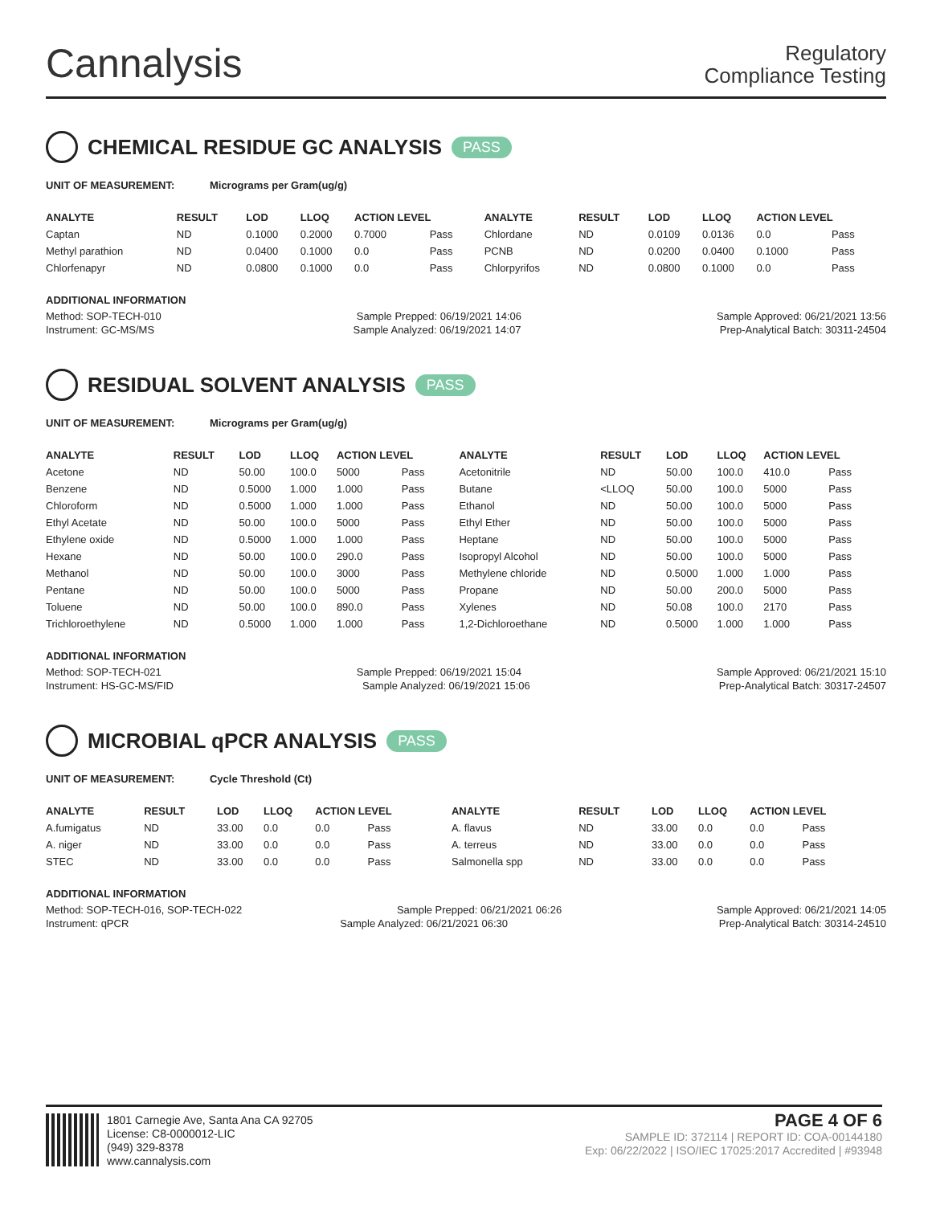Cannalysis
Regulatory
Compliance Testing
CHEMICAL RESIDUE GC ANALYSIS PASS
UNIT OF MEASUREMENT: Micrograms per Gram(ug/g)
| ANALYTE | RESULT | LOD | LLOQ | ACTION LEVEL | | ANALYTE | RESULT | LOD | LLOQ | ACTION LEVEL | |
| --- | --- | --- | --- | --- | --- | --- | --- | --- | --- | --- | --- |
| Captan | ND | 0.1000 | 0.2000 | 0.7000 | Pass | Chlordane | ND | 0.0109 | 0.0136 | 0.0 | Pass |
| Methyl parathion | ND | 0.0400 | 0.1000 | 0.0 | Pass | PCNB | ND | 0.0200 | 0.0400 | 0.1000 | Pass |
| Chlorfenapyr | ND | 0.0800 | 0.1000 | 0.0 | Pass | Chlorpyrifos | ND | 0.0800 | 0.1000 | 0.0 | Pass |
ADDITIONAL INFORMATION
Method: SOP-TECH-010 Sample Prepped: 06/19/2021 14:06 Sample Approved: 06/21/2021 13:56
Instrument: GC-MS/MS Sample Analyzed: 06/19/2021 14:07 Prep-Analytical Batch: 30311-24504
RESIDUAL SOLVENT ANALYSIS PASS
UNIT OF MEASUREMENT: Micrograms per Gram(ug/g)
| ANALYTE | RESULT | LOD | LLOQ | ACTION LEVEL | | ANALYTE | RESULT | LOD | LLOQ | ACTION LEVEL | |
| --- | --- | --- | --- | --- | --- | --- | --- | --- | --- | --- | --- |
| Acetone | ND | 50.00 | 100.0 | 5000 | Pass | Acetonitrile | ND | 50.00 | 100.0 | 410.0 | Pass |
| Benzene | ND | 0.5000 | 1.000 | 1.000 | Pass | Butane | <LLOQ | 50.00 | 100.0 | 5000 | Pass |
| Chloroform | ND | 0.5000 | 1.000 | 1.000 | Pass | Ethanol | ND | 50.00 | 100.0 | 5000 | Pass |
| Ethyl Acetate | ND | 50.00 | 100.0 | 5000 | Pass | Ethyl Ether | ND | 50.00 | 100.0 | 5000 | Pass |
| Ethylene oxide | ND | 0.5000 | 1.000 | 1.000 | Pass | Heptane | ND | 50.00 | 100.0 | 5000 | Pass |
| Hexane | ND | 50.00 | 100.0 | 290.0 | Pass | Isopropyl Alcohol | ND | 50.00 | 100.0 | 5000 | Pass |
| Methanol | ND | 50.00 | 100.0 | 3000 | Pass | Methylene chloride | ND | 0.5000 | 1.000 | 1.000 | Pass |
| Pentane | ND | 50.00 | 100.0 | 5000 | Pass | Propane | ND | 50.00 | 200.0 | 5000 | Pass |
| Toluene | ND | 50.00 | 100.0 | 890.0 | Pass | Xylenes | ND | 50.08 | 100.0 | 2170 | Pass |
| Trichloroethylene | ND | 0.5000 | 1.000 | 1.000 | Pass | 1,2-Dichloroethane | ND | 0.5000 | 1.000 | 1.000 | Pass |
ADDITIONAL INFORMATION
Method: SOP-TECH-021 Sample Prepped: 06/19/2021 15:04 Sample Approved: 06/21/2021 15:10
Instrument: HS-GC-MS/FID Sample Analyzed: 06/19/2021 15:06 Prep-Analytical Batch: 30317-24507
MICROBIAL qPCR ANALYSIS PASS
UNIT OF MEASUREMENT: Cycle Threshold (Ct)
| ANALYTE | RESULT | LOD | LLOQ | ACTION LEVEL | | ANALYTE | RESULT | LOD | LLOQ | ACTION LEVEL | |
| --- | --- | --- | --- | --- | --- | --- | --- | --- | --- | --- | --- |
| A.fumigatus | ND | 33.00 | 0.0 | 0.0 | Pass | A. flavus | ND | 33.00 | 0.0 | 0.0 | Pass |
| A. niger | ND | 33.00 | 0.0 | 0.0 | Pass | A. terreus | ND | 33.00 | 0.0 | 0.0 | Pass |
| STEC | ND | 33.00 | 0.0 | 0.0 | Pass | Salmonella spp | ND | 33.00 | 0.0 | 0.0 | Pass |
ADDITIONAL INFORMATION
Method: SOP-TECH-016, SOP-TECH-022 Sample Prepped: 06/21/2021 06:26 Sample Approved: 06/21/2021 14:05
Instrument: qPCR Sample Analyzed: 06/21/2021 06:30 Prep-Analytical Batch: 30314-24510
1801 Carnegie Ave, Santa Ana CA 92705
License: C8-0000012-LIC
(949) 329-8378
www.cannalysis.com
PAGE 4 OF 6
SAMPLE ID: 372114 | REPORT ID: COA-00144180
Exp: 06/22/2022 | ISO/IEC 17025:2017 Accredited | #93948